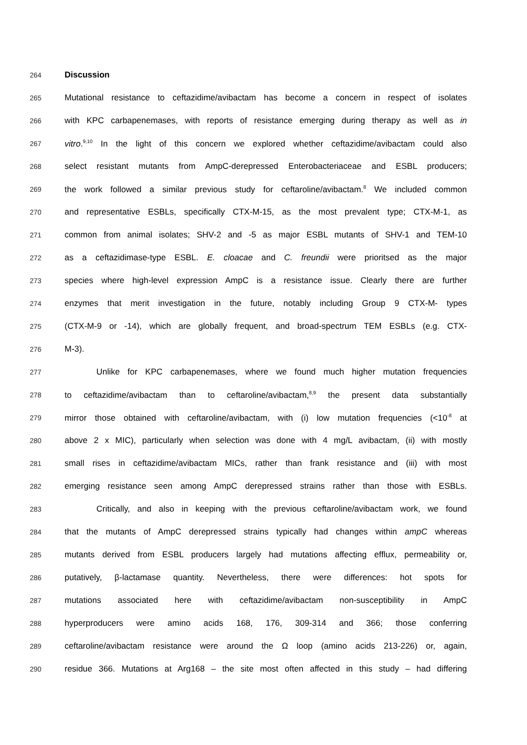264 Discussion
265 Mutational resistance to ceftazidime/avibactam has become a concern in respect of isolates
266 with KPC carbapenemases, with reports of resistance emerging during therapy as well as in
267 vitro.<sup>9,10</sup> In the light of this concern we explored whether ceftazidime/avibactam could also
268 select resistant mutants from AmpC-derepressed Enterobacteriaceae and ESBL producers;
269 the work followed a similar previous study for ceftaroline/avibactam.<sup>8</sup> We included common
270 and representative ESBLs, specifically CTX-M-15, as the most prevalent type; CTX-M-1, as
271 common from animal isolates; SHV-2 and -5 as major ESBL mutants of SHV-1 and TEM-10
272 as a ceftazidimase-type ESBL. E. cloacae and C. freundii were prioritsed as the major
273 species where high-level expression AmpC is a resistance issue. Clearly there are further
274 enzymes that merit investigation in the future, notably including Group 9 CTX-M- types
275 (CTX-M-9 or -14), which are globally frequent, and broad-spectrum TEM ESBLs (e.g. CTX-
276 M-3).
277 Unlike for KPC carbapenemases, where we found much higher mutation frequencies
278 to ceftazidime/avibactam than to ceftaroline/avibactam,<sup>8,9</sup> the present data substantially
279 mirror those obtained with ceftaroline/avibactam, with (i) low mutation frequencies (<10<sup>-8</sup> at
280 above 2 x MIC), particularly when selection was done with 4 mg/L avibactam, (ii) with mostly
281 small rises in ceftazidime/avibactam MICs, rather than frank resistance and (iii) with most
282 emerging resistance seen among AmpC derepressed strains rather than those with ESBLs.
283 Critically, and also in keeping with the previous ceftaroline/avibactam work, we found
284 that the mutants of AmpC derepressed strains typically had changes within ampC whereas
285 mutants derived from ESBL producers largely had mutations affecting efflux, permeability or,
286 putatively, β-lactamase quantity. Nevertheless, there were differences: hot spots for
287 mutations associated here with ceftazidime/avibactam non-susceptibility in AmpC
288 hyperproducers were amino acids 168, 176, 309-314 and 366; those conferring
289 ceftaroline/avibactam resistance were around the Ω loop (amino acids 213-226) or, again,
290 residue 366. Mutations at Arg168 – the site most often affected in this study – had differing